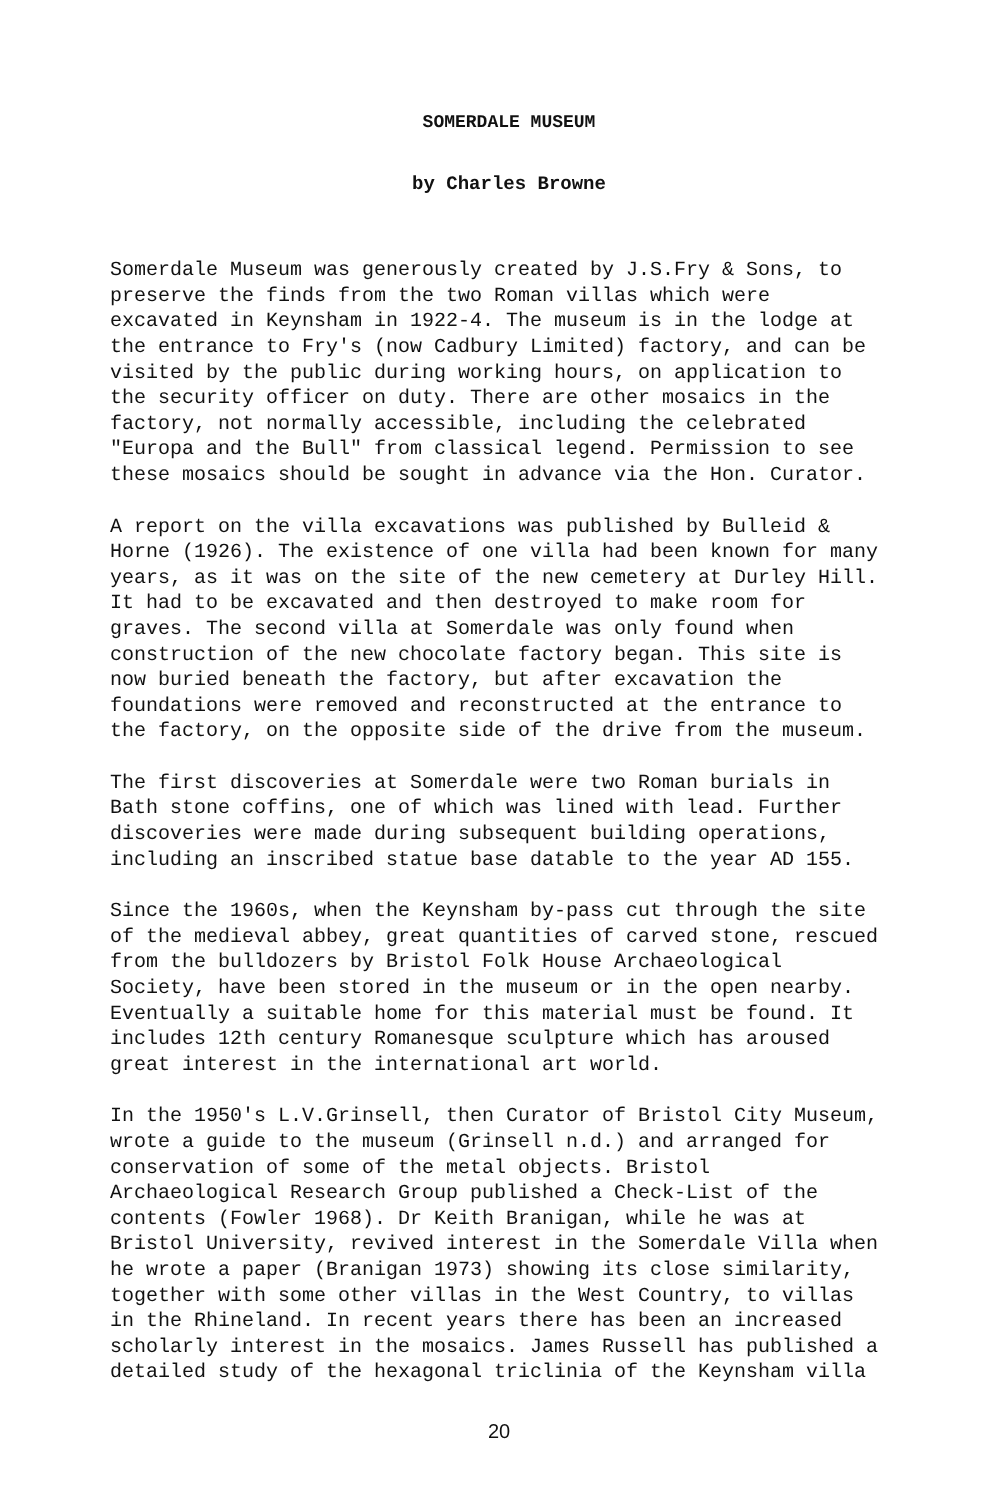SOMERDALE MUSEUM
by Charles Browne
Somerdale Museum was generously created by J.S.Fry & Sons, to preserve the finds from the two Roman villas which were excavated in Keynsham in 1922-4. The museum is in the lodge at the entrance to Fry's (now Cadbury Limited) factory, and can be visited by the public during working hours, on application to the security officer on duty. There are other mosaics in the factory, not normally accessible, including the celebrated "Europa and the Bull" from classical legend. Permission to see these mosaics should be sought in advance via the Hon. Curator.
A report on the villa excavations was published by Bulleid & Horne (1926). The existence of one villa had been known for many years, as it was on the site of the new cemetery at Durley Hill. It had to be excavated and then destroyed to make room for graves. The second villa at Somerdale was only found when construction of the new chocolate factory began. This site is now buried beneath the factory, but after excavation the foundations were removed and reconstructed at the entrance to the factory, on the opposite side of the drive from the museum.
The first discoveries at Somerdale were two Roman burials in Bath stone coffins, one of which was lined with lead. Further discoveries were made during subsequent building operations, including an inscribed statue base datable to the year AD 155.
Since the 1960s, when the Keynsham by-pass cut through the site of the medieval abbey, great quantities of carved stone, rescued from the bulldozers by Bristol Folk House Archaeological Society, have been stored in the museum or in the open nearby. Eventually a suitable home for this material must be found. It includes 12th century Romanesque sculpture which has aroused great interest in the international art world.
In the 1950's L.V.Grinsell, then Curator of Bristol City Museum, wrote a guide to the museum (Grinsell n.d.) and arranged for conservation of some of the metal objects. Bristol Archaeological Research Group published a Check-List of the contents (Fowler 1968). Dr Keith Branigan, while he was at Bristol University, revived interest in the Somerdale Villa when he wrote a paper (Branigan 1973) showing its close similarity, together with some other villas in the West Country, to villas in the Rhineland. In recent years there has been an increased scholarly interest in the mosaics. James Russell has published a detailed study of the hexagonal triclinia of the Keynsham villa
20